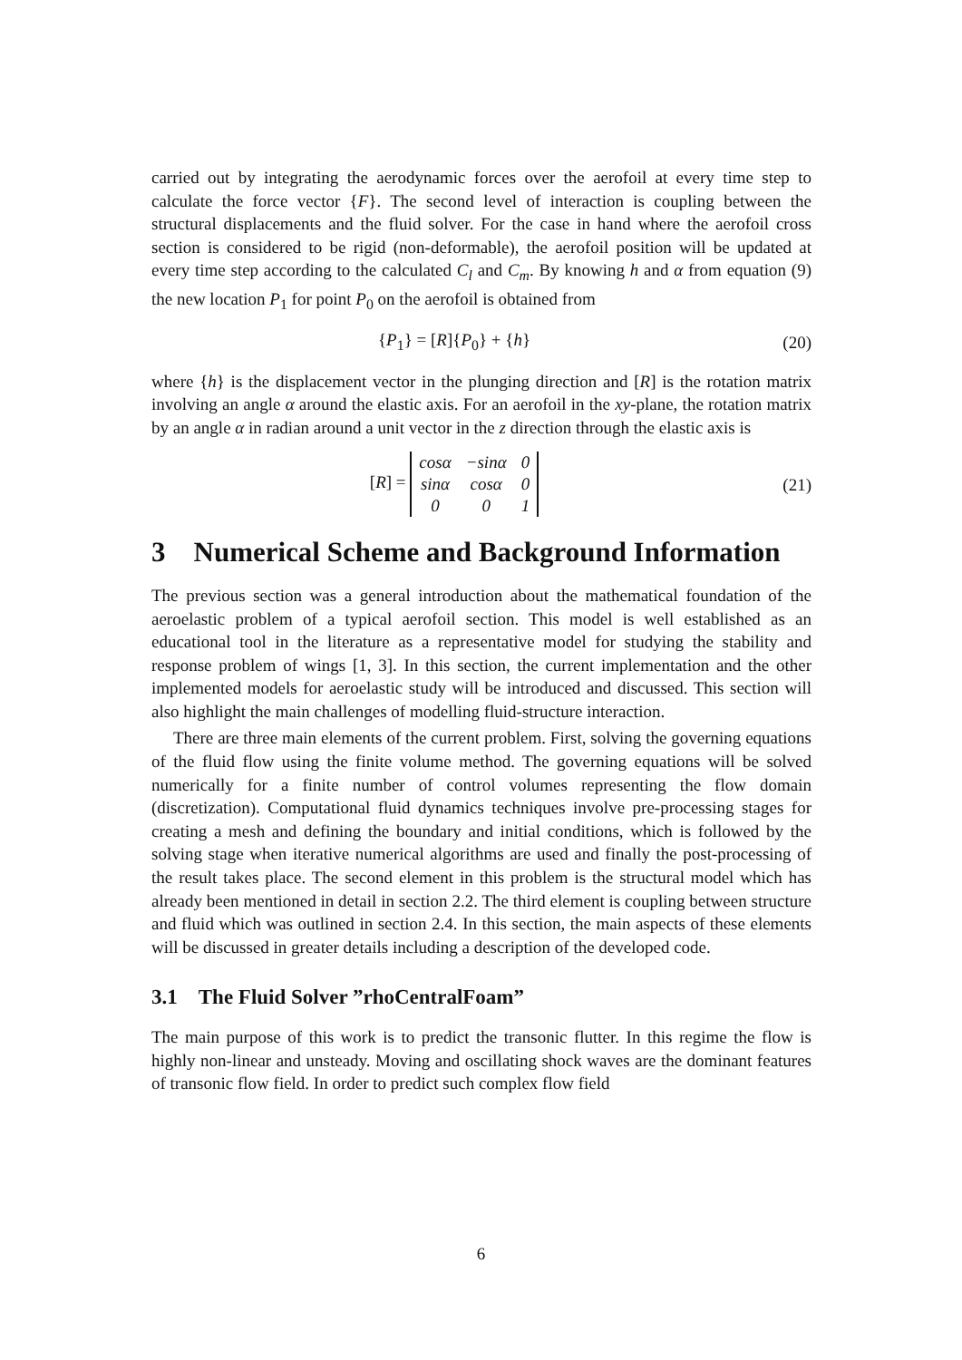carried out by integrating the aerodynamic forces over the aerofoil at every time step to calculate the force vector {F}. The second level of interaction is coupling between the structural displacements and the fluid solver. For the case in hand where the aerofoil cross section is considered to be rigid (non-deformable), the aerofoil position will be updated at every time step according to the calculated C<sub>l</sub> and C<sub>m</sub>. By knowing h and α from equation (9) the new location P<sub>1</sub> for point P<sub>0</sub> on the aerofoil is obtained from
{P<sub>1</sub>} = [R]{P<sub>0</sub>} + {h} (20)
where {h} is the displacement vector in the plunging direction and [R] is the rotation matrix involving an angle α around the elastic axis. For an aerofoil in the xy-plane, the rotation matrix by an angle α in radian around a unit vector in the z direction through the elastic axis is
[R] =
| cosα | −sinα | 0 |
| sinα | cosα | 0 |
| 0 | 0 | 1 |
(21)
3 Numerical Scheme and Background Information
The previous section was a general introduction about the mathematical foundation of the aeroelastic problem of a typical aerofoil section. This model is well established as an educational tool in the literature as a representative model for studying the stability and response problem of wings [1, 3]. In this section, the current implementation and the other implemented models for aeroelastic study will be introduced and discussed. This section will also highlight the main challenges of modelling fluid-structure interaction.
There are three main elements of the current problem. First, solving the governing equations of the fluid flow using the finite volume method. The governing equations will be solved numerically for a finite number of control volumes representing the flow domain (discretization). Computational fluid dynamics techniques involve pre-processing stages for creating a mesh and defining the boundary and initial conditions, which is followed by the solving stage when iterative numerical algorithms are used and finally the post-processing of the result takes place. The second element in this problem is the structural model which has already been mentioned in detail in section 2.2. The third element is coupling between structure and fluid which was outlined in section 2.4. In this section, the main aspects of these elements will be discussed in greater details including a description of the developed code.
3.1 The Fluid Solver ”rhoCentralFoam”
The main purpose of this work is to predict the transonic flutter. In this regime the flow is highly non-linear and unsteady. Moving and oscillating shock waves are the dominant features of transonic flow field. In order to predict such complex flow field
6